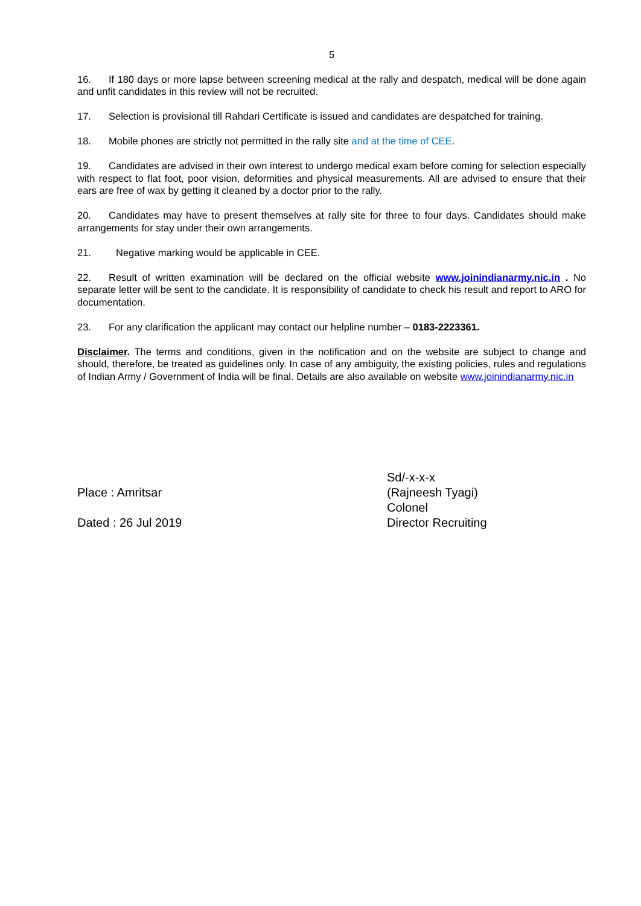5
16. If 180 days or more lapse between screening medical at the rally and despatch, medical will be done again and unfit candidates in this review will not be recruited.
17. Selection is provisional till Rahdari Certificate is issued and candidates are despatched for training.
18. Mobile phones are strictly not permitted in the rally site and at the time of CEE.
19. Candidates are advised in their own interest to undergo medical exam before coming for selection especially with respect to flat foot, poor vision, deformities and physical measurements. All are advised to ensure that their ears are free of wax by getting it cleaned by a doctor prior to the rally.
20. Candidates may have to present themselves at rally site for three to four days. Candidates should make arrangements for stay under their own arrangements.
21. Negative marking would be applicable in CEE.
22. Result of written examination will be declared on the official website www.joinindianarmy.nic.in . No separate letter will be sent to the candidate. It is responsibility of candidate to check his result and report to ARO for documentation.
23. For any clarification the applicant may contact our helpline number – 0183-2223361.
Disclaimer. The terms and conditions, given in the notification and on the website are subject to change and should, therefore, be treated as guidelines only. In case of any ambiguity, the existing policies, rules and regulations of Indian Army / Government of India will be final. Details are also available on website www.joinindianarmy.nic.in
Place : Amritsar
Dated : 26 Jul 2019
Sd/-x-x-x
(Rajneesh Tyagi)
Colonel
Director Recruiting